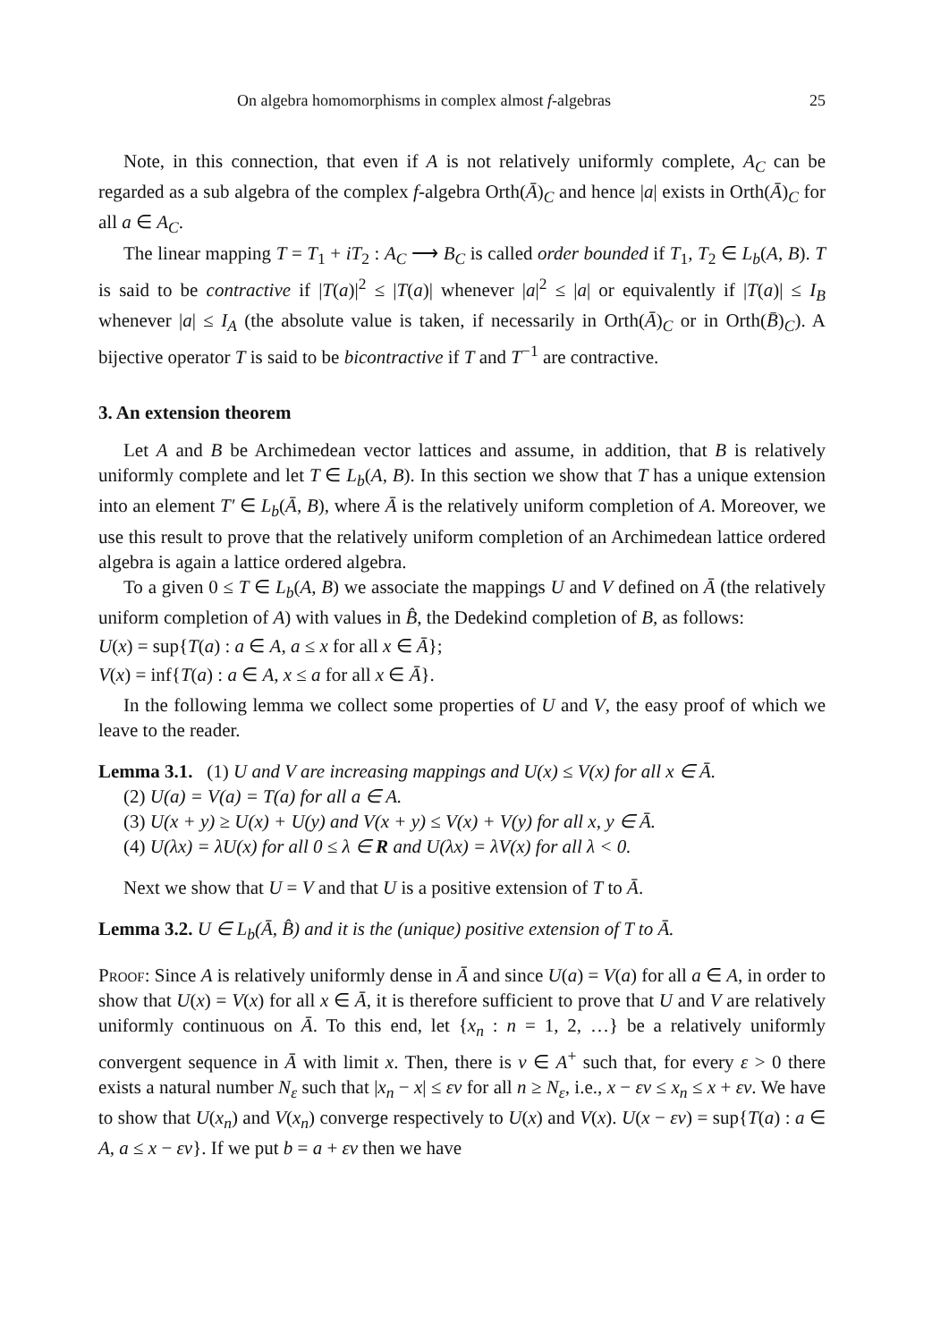On algebra homomorphisms in complex almost f-algebras 25
Note, in this connection, that even if A is not relatively uniformly complete, A<sub>C</sub> can be regarded as a sub algebra of the complex f-algebra Orth(Ā)<sub>C</sub> and hence |a| exists in Orth(Ā)<sub>C</sub> for all a ∈ A<sub>C</sub>.
The linear mapping T = T<sub>1</sub> + iT<sub>2</sub> : A<sub>C</sub> ⟶ B<sub>C</sub> is called order bounded if T<sub>1</sub>, T<sub>2</sub> ∈ L<sub>b</sub>(A, B). T is said to be contractive if |T(a)|<sup>2</sup> ≤ |T(a)| whenever |a|<sup>2</sup> ≤ |a| or equivalently if |T(a)| ≤ I<sub>B</sub> whenever |a| ≤ I<sub>A</sub> (the absolute value is taken, if necessarily in Orth(Ā)<sub>C</sub> or in Orth(B̄)<sub>C</sub>). A bijective operator T is said to be bicontractive if T and T<sup>−1</sup> are contractive.
3. An extension theorem
Let A and B be Archimedean vector lattices and assume, in addition, that B is relatively uniformly complete and let T ∈ L<sub>b</sub>(A, B). In this section we show that T has a unique extension into an element T′ ∈ L<sub>b</sub>(Ā, B), where Ā is the relatively uniform completion of A. Moreover, we use this result to prove that the relatively uniform completion of an Archimedean lattice ordered algebra is again a lattice ordered algebra.
To a given 0 ≤ T ∈ L<sub>b</sub>(A, B) we associate the mappings U and V defined on Ā (the relatively uniform completion of A) with values in B̂, the Dedekind completion of B, as follows:
U(x) = sup{T(a) : a ∈ A, a ≤ x for all x ∈ Ā};
V(x) = inf{T(a) : a ∈ A, x ≤ a for all x ∈ Ā}.
In the following lemma we collect some properties of U and V, the easy proof of which we leave to the reader.
Lemma 3.1. (1) U and V are increasing mappings and U(x) ≤ V(x) for all x ∈ Ā.
(2) U(a) = V(a) = T(a) for all a ∈ A.
(3) U(x + y) ≥ U(x) + U(y) and V(x + y) ≤ V(x) + V(y) for all x, y ∈ Ā.
(4) U(λx) = λU(x) for all 0 ≤ λ ∈ R and U(λx) = λV(x) for all λ < 0.
Next we show that U = V and that U is a positive extension of T to Ā.
Lemma 3.2. U ∈ L<sub>b</sub>(Ā, B̂) and it is the (unique) positive extension of T to Ā.
Proof: Since A is relatively uniformly dense in Ā and since U(a) = V(a) for all a ∈ A, in order to show that U(x) = V(x) for all x ∈ Ā, it is therefore sufficient to prove that U and V are relatively uniformly continuous on Ā. To this end, let {x<sub>n</sub> : n = 1, 2, …} be a relatively uniformly convergent sequence in Ā with limit x. Then, there is v ∈ A<sup>+</sup> such that, for every ε > 0 there exists a natural number N<sub>ε</sub> such that |x<sub>n</sub> − x| ≤ εv for all n ≥ N<sub>ε</sub>, i.e., x − εv ≤ x<sub>n</sub> ≤ x + εv. We have to show that U(x<sub>n</sub>) and V(x<sub>n</sub>) converge respectively to U(x) and V(x). U(x − εv) = sup{T(a) : a ∈ A, a ≤ x − εv}. If we put b = a + εv then we have